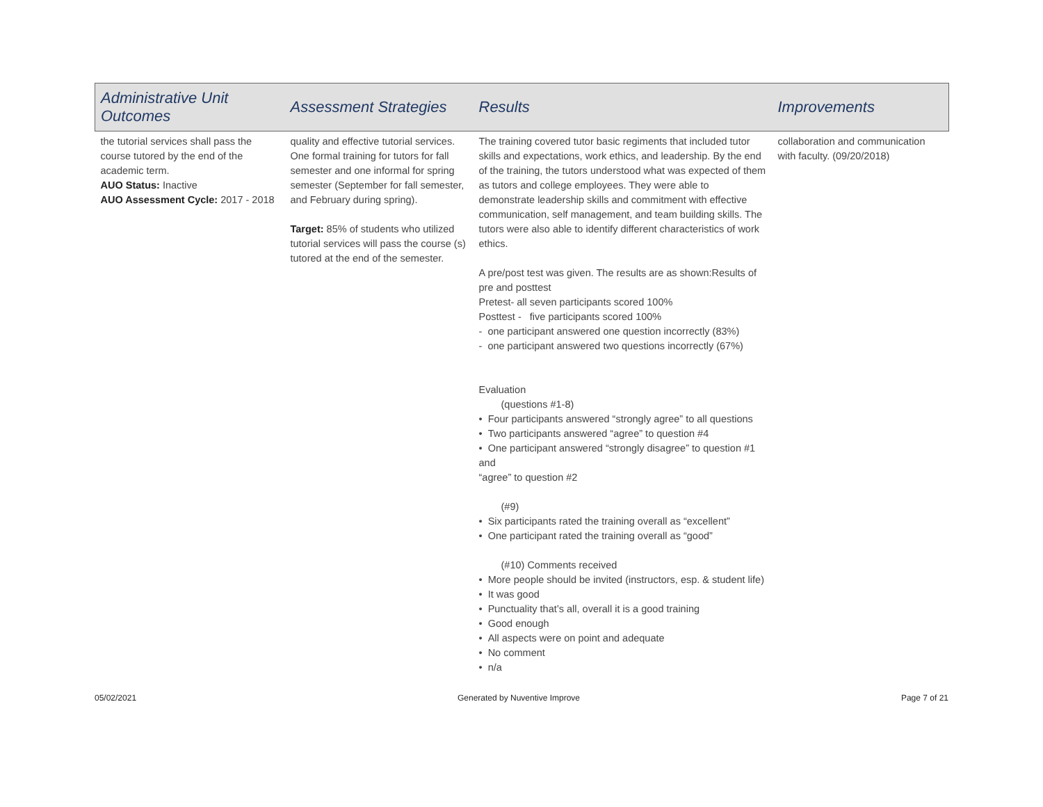| Administrative Unit Outcomes | Assessment Strategies | Results | Improvements |
| --- | --- | --- | --- |
| the tutorial services shall pass the course tutored by the end of the academic term. AUO Status: Inactive AUO Assessment Cycle: 2017 - 2018 | quality and effective tutorial services. One formal training for tutors for fall semester and one informal for spring semester (September for fall semester, and February during spring). Target: 85% of students who utilized tutorial services will pass the course (s) tutored at the end of the semester. | The training covered tutor basic regiments that included tutor skills and expectations, work ethics, and leadership. By the end of the training, the tutors understood what was expected of them as tutors and college employees. They were able to demonstrate leadership skills and commitment with effective communication, self management, and team building skills. The tutors were also able to identify different characteristics of work ethics. A pre/post test was given. The results are as shown:Results of pre and posttest Pretest- all seven participants scored 100% Posttest - five participants scored 100% - one participant answered one question incorrectly (83%) - one participant answered two questions incorrectly (67%) Evaluation (questions #1-8) • Four participants answered “strongly agree” to all questions • Two participants answered “agree” to question #4 • One participant answered “strongly disagree” to question #1 and “agree” to question #2 (#9) • Six participants rated the training overall as “excellent” • One participant rated the training overall as “good” (#10) Comments received • More people should be invited (instructors, esp. & student life) • It was good • Punctuality that’s all, overall it is a good training • Good enough • All aspects were on point and adequate • No comment • n/a | collaboration and communication with faculty. (09/20/2018) |
05/02/2021 Generated by Nuventive Improve Page 7 of 21